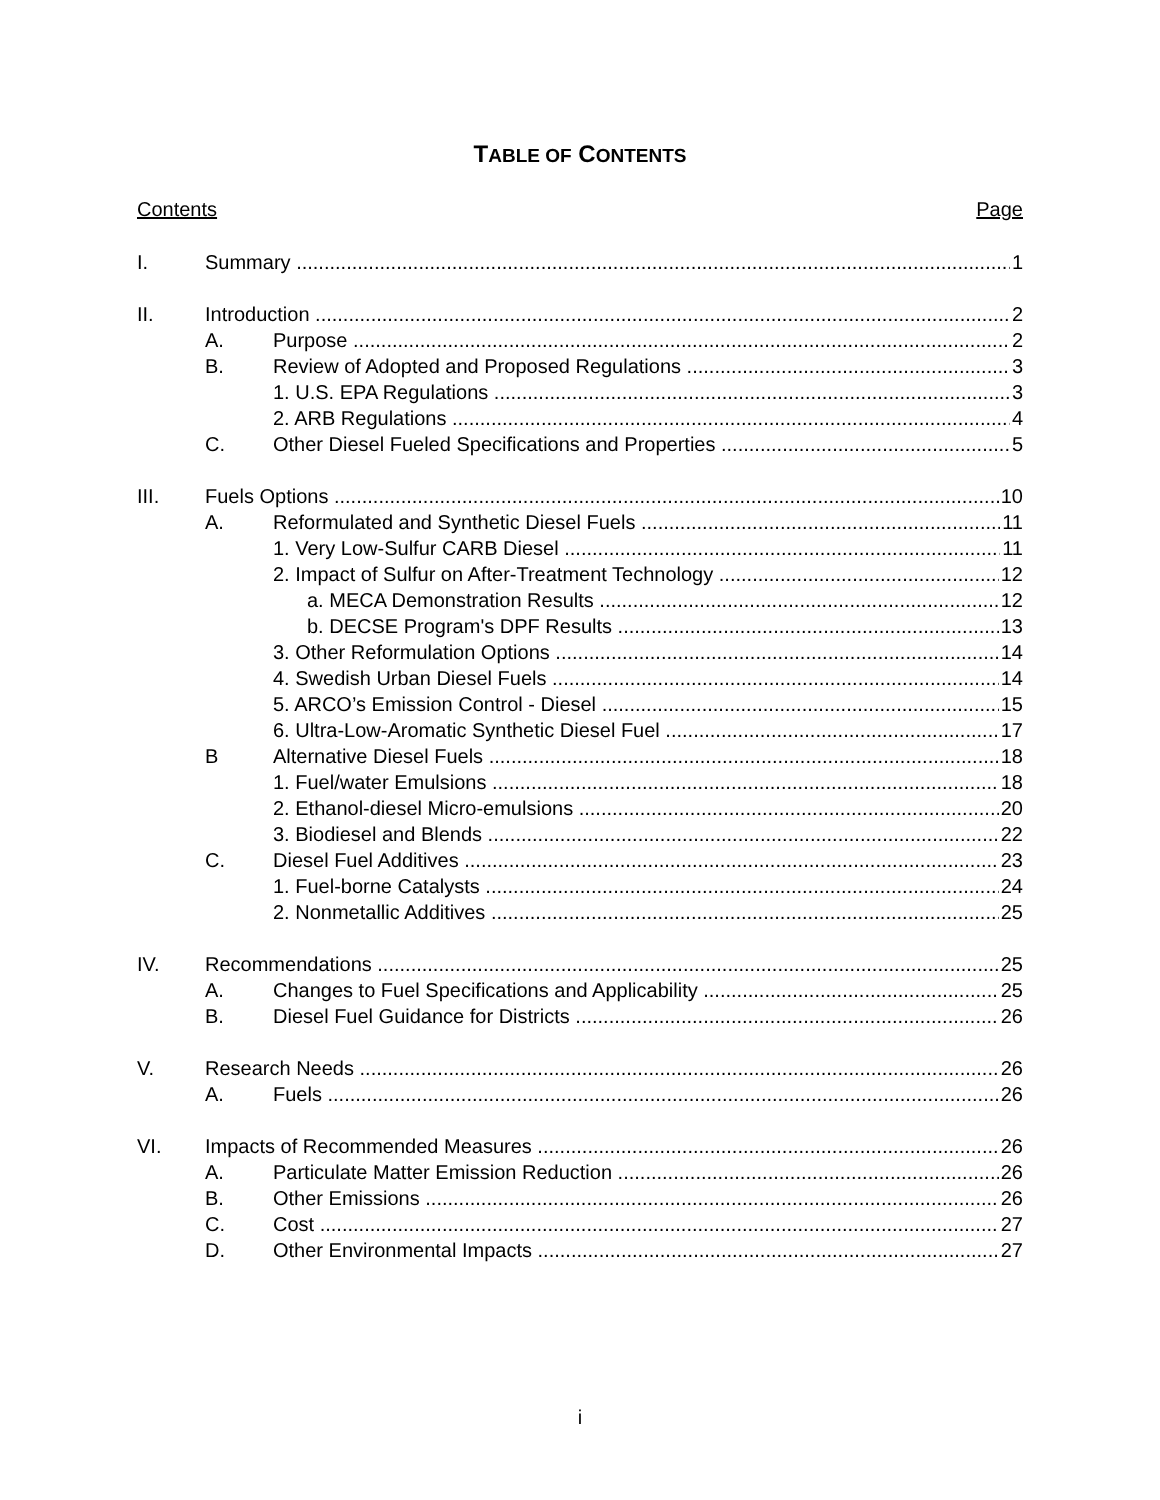TABLE OF CONTENTS
Contents Page
I. Summary 1
II. Introduction 2
A. Purpose 2
B. Review of Adopted and Proposed Regulations 3
1. U.S. EPA Regulations 3
2. ARB Regulations 4
C. Other Diesel Fueled Specifications and Properties 5
III. Fuels Options 10
A. Reformulated and Synthetic Diesel Fuels 11
1. Very Low-Sulfur CARB Diesel 11
2. Impact of Sulfur on After-Treatment Technology 12
a. MECA Demonstration Results 12
b. DECSE Program's DPF Results 13
3. Other Reformulation Options 14
4. Swedish Urban Diesel Fuels 14
5. ARCO’s Emission Control - Diesel 15
6. Ultra-Low-Aromatic Synthetic Diesel Fuel 17
B Alternative Diesel Fuels 18
1. Fuel/water Emulsions 18
2. Ethanol-diesel Micro-emulsions 20
3. Biodiesel and Blends 22
C. Diesel Fuel Additives 23
1. Fuel-borne Catalysts 24
2. Nonmetallic Additives 25
IV. Recommendations 25
A. Changes to Fuel Specifications and Applicability 25
B. Diesel Fuel Guidance for Districts 26
V. Research Needs 26
A. Fuels 26
VI. Impacts of Recommended Measures 26
A. Particulate Matter Emission Reduction 26
B. Other Emissions 26
C. Cost 27
D. Other Environmental Impacts 27
i